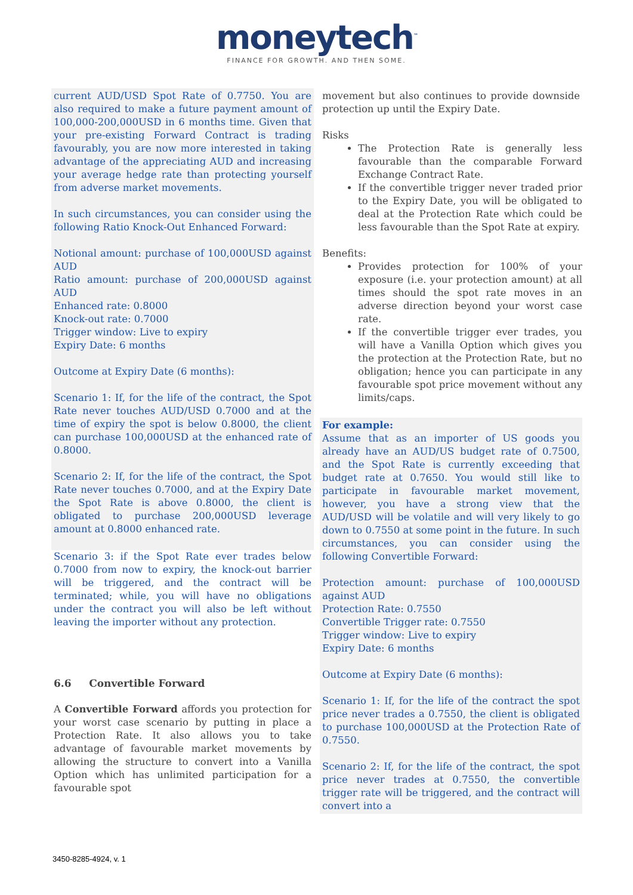moneytech<sup>™</sup>
FINANCE FOR GROWTH. AND THEN SOME.
current AUD/USD Spot Rate of 0.7750. You are also required to make a future payment amount of 100,000-200,000USD in 6 months time. Given that your pre-existing Forward Contract is trading favourably, you are now more interested in taking advantage of the appreciating AUD and increasing your average hedge rate than protecting yourself from adverse market movements.
In such circumstances, you can consider using the following Ratio Knock-Out Enhanced Forward:
Notional amount: purchase of 100,000USD against AUD
Ratio amount: purchase of 200,000USD against AUD
Enhanced rate: 0.8000
Knock-out rate: 0.7000
Trigger window: Live to expiry
Expiry Date: 6 months
Outcome at Expiry Date (6 months):
Scenario 1: If, for the life of the contract, the Spot Rate never touches AUD/USD 0.7000 and at the time of expiry the spot is below 0.8000, the client can purchase 100,000USD at the enhanced rate of 0.8000.
Scenario 2: If, for the life of the contract, the Spot Rate never touches 0.7000, and at the Expiry Date the Spot Rate is above 0.8000, the client is obligated to purchase 200,000USD leverage amount at 0.8000 enhanced rate.
Scenario 3: if the Spot Rate ever trades below 0.7000 from now to expiry, the knock-out barrier will be triggered, and the contract will be terminated; while, you will have no obligations under the contract you will also be left without leaving the importer without any protection.
6.6 Convertible Forward
A Convertible Forward affords you protection for your worst case scenario by putting in place a Protection Rate. It also allows you to take advantage of favourable market movements by allowing the structure to convert into a Vanilla Option which has unlimited participation for a favourable spot
movement but also continues to provide downside protection up until the Expiry Date.
Risks
The Protection Rate is generally less favourable than the comparable Forward Exchange Contract Rate.
If the convertible trigger never traded prior to the Expiry Date, you will be obligated to deal at the Protection Rate which could be less favourable than the Spot Rate at expiry.
Benefits:
Provides protection for 100% of your exposure (i.e. your protection amount) at all times should the spot rate moves in an adverse direction beyond your worst case rate.
If the convertible trigger ever trades, you will have a Vanilla Option which gives you the protection at the Protection Rate, but no obligation; hence you can participate in any favourable spot price movement without any limits/caps.
For example:
Assume that as an importer of US goods you already have an AUD/US budget rate of 0.7500, and the Spot Rate is currently exceeding that budget rate at 0.7650. You would still like to participate in favourable market movement, however, you have a strong view that the AUD/USD will be volatile and will very likely to go down to 0.7550 at some point in the future. In such circumstances, you can consider using the following Convertible Forward:
Protection amount: purchase of 100,000USD against AUD
Protection Rate: 0.7550
Convertible Trigger rate: 0.7550
Trigger window: Live to expiry
Expiry Date: 6 months
Outcome at Expiry Date (6 months):
Scenario 1: If, for the life of the contract the spot price never trades a 0.7550, the client is obligated to purchase 100,000USD at the Protection Rate of 0.7550.
Scenario 2: If, for the life of the contract, the spot price never trades at 0.7550, the convertible trigger rate will be triggered, and the contract will convert into a
3450-8285-4924, v. 1